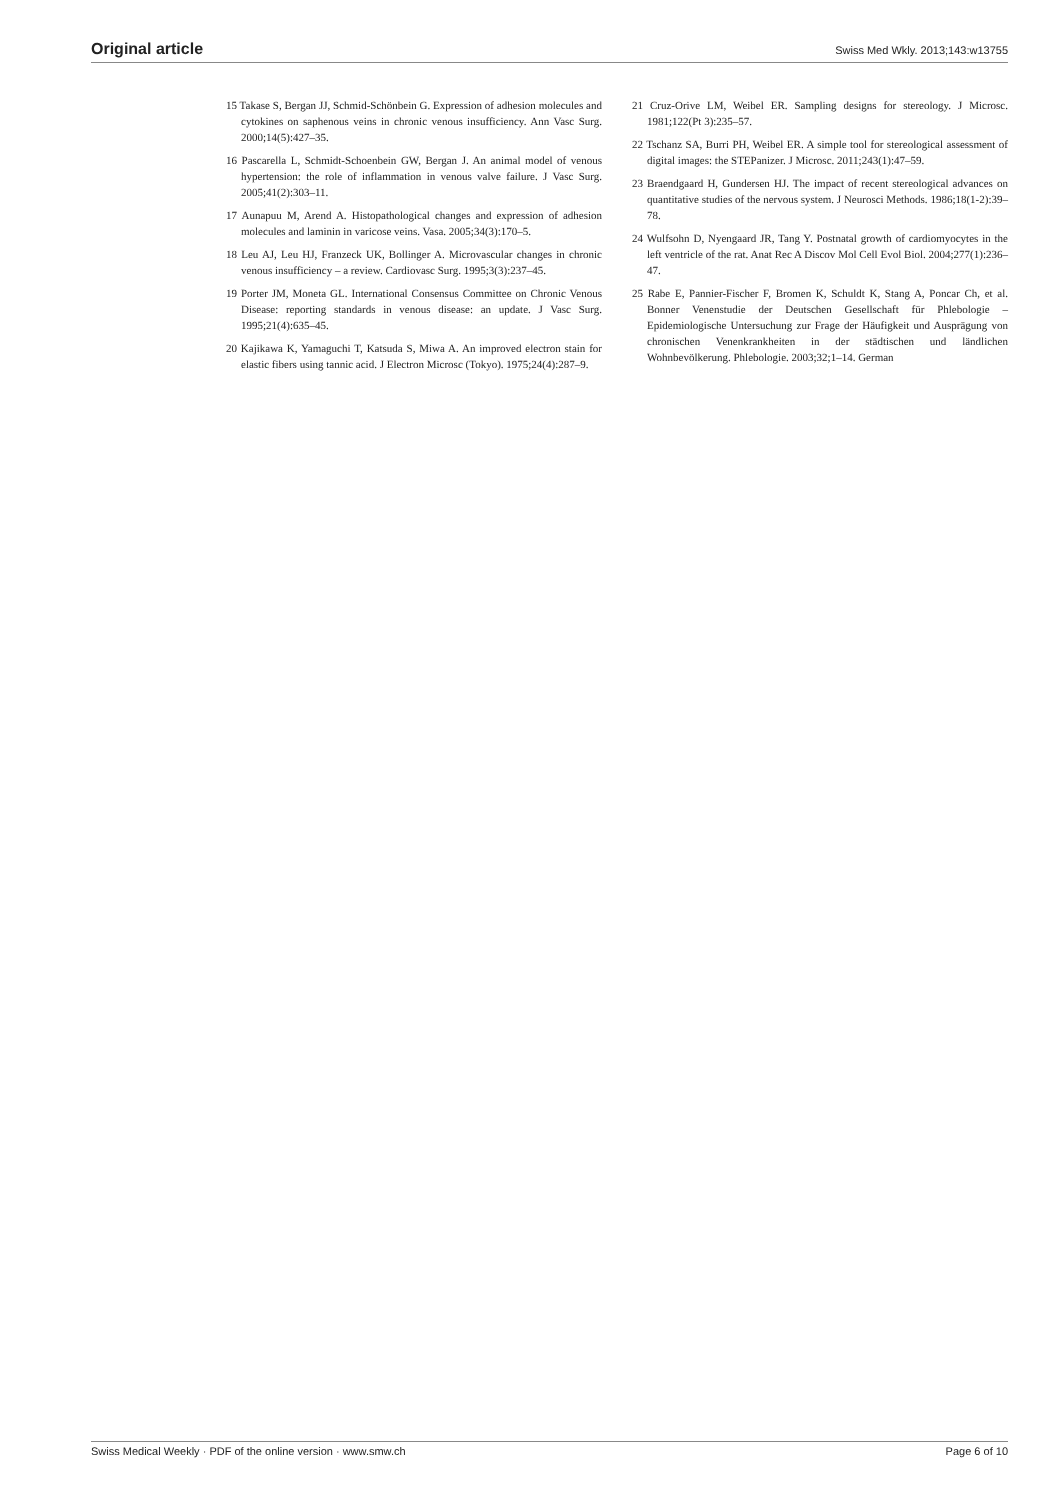Original article Swiss Med Wkly. 2013;143:w13755
15 Takase S, Bergan JJ, Schmid-Schönbein G. Expression of adhesion molecules and cytokines on saphenous veins in chronic venous insufficiency. Ann Vasc Surg. 2000;14(5):427–35.
16 Pascarella L, Schmidt-Schoenbein GW, Bergan J. An animal model of venous hypertension: the role of inflammation in venous valve failure. J Vasc Surg. 2005;41(2):303–11.
17 Aunapuu M, Arend A. Histopathological changes and expression of adhesion molecules and laminin in varicose veins. Vasa. 2005;34(3):170–5.
18 Leu AJ, Leu HJ, Franzeck UK, Bollinger A. Microvascular changes in chronic venous insufficiency – a review. Cardiovasc Surg. 1995;3(3):237–45.
19 Porter JM, Moneta GL. International Consensus Committee on Chronic Venous Disease: reporting standards in venous disease: an update. J Vasc Surg. 1995;21(4):635–45.
20 Kajikawa K, Yamaguchi T, Katsuda S, Miwa A. An improved electron stain for elastic fibers using tannic acid. J Electron Microsc (Tokyo). 1975;24(4):287–9.
21 Cruz-Orive LM, Weibel ER. Sampling designs for stereology. J Microsc. 1981;122(Pt 3):235–57.
22 Tschanz SA, Burri PH, Weibel ER. A simple tool for stereological assessment of digital images: the STEPanizer. J Microsc. 2011;243(1):47–59.
23 Braendgaard H, Gundersen HJ. The impact of recent stereological advances on quantitative studies of the nervous system. J Neurosci Methods. 1986;18(1-2):39–78.
24 Wulfsohn D, Nyengaard JR, Tang Y. Postnatal growth of cardiomyocytes in the left ventricle of the rat. Anat Rec A Discov Mol Cell Evol Biol. 2004;277(1):236–47.
25 Rabe E, Pannier-Fischer F, Bromen K, Schuldt K, Stang A, Poncar Ch, et al. Bonner Venenstudie der Deutschen Gesellschaft für Phlebologie – Epidemiologische Untersuchung zur Frage der Häufigkeit und Ausprägung von chronischen Venenkrankheiten in der städtischen und ländlichen Wohnbevölkerung. Phlebologie. 2003;32;1–14. German
Swiss Medical Weekly · PDF of the online version · www.smw.ch Page 6 of 10